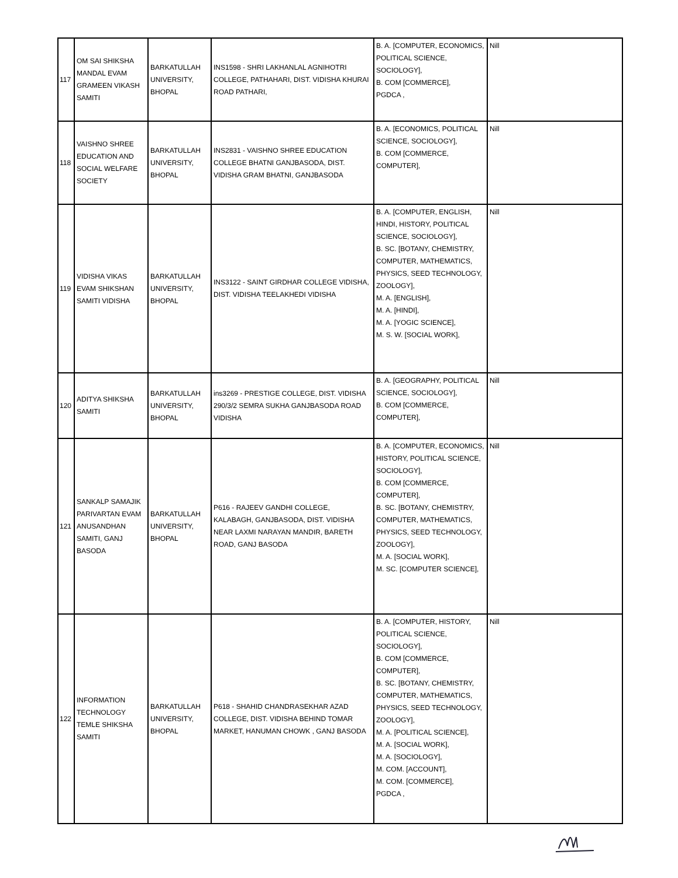| 117 | OM SAI SHIKSHA MANDAL EVAM GRAMEEN VIKASH SAMITI | BARKATULLAH UNIVERSITY, BHOPAL | INS1598 - SHRI LAKHANLAL AGNIHOTRI COLLEGE, PATHAHARI, DIST. VIDISHA KHURAI ROAD PATHARI, | B. A. [COMPUTER, ECONOMICS, POLITICAL SCIENCE, SOCIOLOGY], B. COM [COMMERCE], PGDCA , | Nill |
| 118 | VAISHNO SHREE EDUCATION AND SOCIAL WELFARE SOCIETY | BARKATULLAH UNIVERSITY, BHOPAL | INS2831 - VAISHNO SHREE EDUCATION COLLEGE BHATNI GANJBASODA, DIST. VIDISHA GRAM BHATNI, GANJBASODA | B. A. [ECONOMICS, POLITICAL SCIENCE, SOCIOLOGY], B. COM [COMMERCE, COMPUTER], | Nill |
| 119 | VIDISHA VIKAS EVAM SHIKSHAN SAMITI VIDISHA | BARKATULLAH UNIVERSITY, BHOPAL | INS3122 - SAINT GIRDHAR COLLEGE VIDISHA, DIST. VIDISHA TEELAKHEDI VIDISHA | B. A. [COMPUTER, ENGLISH, HINDI, HISTORY, POLITICAL SCIENCE, SOCIOLOGY], B. SC. [BOTANY, CHEMISTRY, COMPUTER, MATHEMATICS, PHYSICS, SEED TECHNOLOGY, ZOOLOGY], M. A. [ENGLISH], M. A. [HINDI], M. A. [YOGIC SCIENCE], M. S. W. [SOCIAL WORK], | Nill |
| 120 | ADITYA SHIKSHA SAMITI | BARKATULLAH UNIVERSITY, BHOPAL | ins3269 - PRESTIGE COLLEGE, DIST. VIDISHA 290/3/2 SEMRA SUKHA GANJBASODA ROAD VIDISHA | B. A. [GEOGRAPHY, POLITICAL SCIENCE, SOCIOLOGY], B. COM [COMMERCE, COMPUTER], | Nill |
| 121 | SANKALP SAMAJIK PARIVARTAN EVAM ANUSANDHAN SAMITI, GANJ BASODA | BARKATULLAH UNIVERSITY, BHOPAL | P616 - RAJEEV GANDHI COLLEGE, KALABAGH, GANJBASODA, DIST. VIDISHA NEAR LAXMI NARAYAN MANDIR, BARETH ROAD, GANJ BASODA | B. A. [COMPUTER, ECONOMICS, HISTORY, POLITICAL SCIENCE, SOCIOLOGY], B. COM [COMMERCE, COMPUTER], B. SC. [BOTANY, CHEMISTRY, COMPUTER, MATHEMATICS, PHYSICS, SEED TECHNOLOGY, ZOOLOGY], M. A. [SOCIAL WORK], M. SC. [COMPUTER SCIENCE], | Nill |
| 122 | INFORMATION TECHNOLOGY TEMLE SHIKSHA SAMITI | BARKATULLAH UNIVERSITY, BHOPAL | P618 - SHAHID CHANDRASEKHAR AZAD COLLEGE, DIST. VIDISHA BEHIND TOMAR MARKET, HANUMAN CHOWK , GANJ BASODA | B. A. [COMPUTER, HISTORY, POLITICAL SCIENCE, SOCIOLOGY], B. COM [COMMERCE, COMPUTER], B. SC. [BOTANY, CHEMISTRY, COMPUTER, MATHEMATICS, PHYSICS, SEED TECHNOLOGY, ZOOLOGY], M. A. [POLITICAL SCIENCE], M. A. [SOCIAL WORK], M. A. [SOCIOLOGY], M. COM. [ACCOUNT], M. COM. [COMMERCE], PGDCA , | Nill |